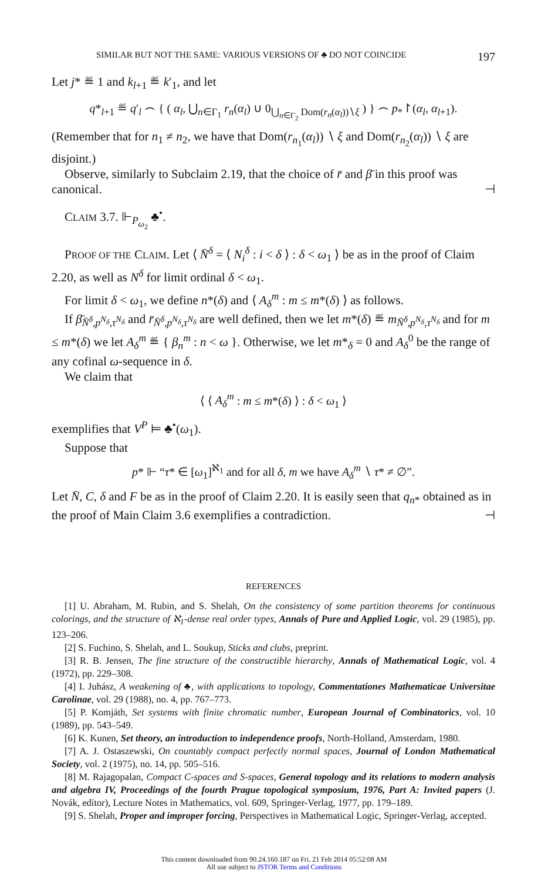SIMILAR BUT NOT THE SAME: VARIOUS VERSIONS OF ♣ DO NOT COINCIDE 197
Let j* ≝ 1 and k<sub>l+1</sub> ≝ k′<sub>1</sub>, and let
q*<sub>l+1</sub> ≝ q′<sub>l</sub> ⌢ { ( α<sub>l</sub>, ⋃<sub>n∈Γ<sub>1</sub></sub> r<sub>n</sub>(α<sub>l</sub>) ∪ 0<sub>⋃<sub>n∈Γ<sub>2</sub></sub> Dom(r<sub>n</sub>(α<sub>l</sub>))∖ξ</sub> ) } ⌢ p<sub>*</sub>↾(α<sub>l</sub>, α<sub>l+1</sub>).
(Remember that for n<sub>1</sub> ≠ n<sub>2</sub>, we have that Dom(r<sub>n<sub>1</sub></sub>(α<sub>l</sub>)) ∖ ξ and Dom(r<sub>n<sub>2</sub></sub>(α<sub>l</sub>)) ∖ ξ are disjoint.)
Observe, similarly to Subclaim 2.19, that the choice of r̄ and β̄ in this proof was canonical. ⊣
CLAIM 3.7. ⊩<sub>P<sub>ω<sub>2</sub></sub></sub> ♣<sup>•</sup>.
PROOF OF THE CLAIM. Let ⟨ N̄<sup>δ</sup> = ⟨ N<sub>i</sub><sup>δ</sup> : i < δ ⟩ : δ < ω<sub>1</sub> ⟩ be as in the proof of Claim 2.20, as well as N<sup>δ</sup> for limit ordinal δ < ω<sub>1</sub>.
For limit δ < ω<sub>1</sub>, we define n*(δ) and ⟨ A<sub>δ</sub><sup>m</sup> : m ≤ m*(δ) ⟩ as follows.
If β̄<sub>N̄<sup>δ</sup>,p<sup>N<sub>δ</sub></sup>,τ<sup>N<sub>δ</sub></sup></sub> and r̄<sub>N̄<sup>δ</sup>,p<sup>N<sub>δ</sub></sup>,τ<sup>N<sub>δ</sub></sup></sub> are well defined, then we let m*(δ) ≝ m<sub>N̄<sup>δ</sup>,p<sup>N<sub>δ</sub></sup>,τ<sup>N<sub>δ</sub></sup></sub> and for m ≤ m*(δ) we let A<sub>δ</sub><sup>m</sup> ≝ { β<sub>n</sub><sup>m</sup> : n < ω }. Otherwise, we let m*<sub>δ</sub> = 0 and A<sub>δ</sub><sup>0</sup> be the range of any cofinal ω-sequence in δ.
We claim that
⟨ ⟨ A<sub>δ</sub><sup>m</sup> : m ≤ m*(δ) ⟩ : δ < ω<sub>1</sub> ⟩
exemplifies that V<sup>P</sup> ⊨ ♣<sup>•</sup>(ω<sub>1</sub>).
Suppose that
p* ⊩ “τ* ∈ [ω<sub>1</sub>]<sup>ℵ<sub>1</sub></sup> and for all δ, m we have A<sub>δ</sub><sup>m</sup> ∖ τ* ≠ ∅”.
Let N̄, C, δ and F be as in the proof of Claim 2.20. It is easily seen that q<sub>n*</sub> obtained as in the proof of Main Claim 3.6 exemplifies a contradiction. ⊣
REFERENCES
[1] U. Abraham, M. Rubin, and S. Shelah, On the consistency of some partition theorems for continuous colorings, and the structure of ℵ<sub>1</sub>-dense real order types, Annals of Pure and Applied Logic, vol. 29 (1985), pp. 123–206.
[2] S. Fuchino, S. Shelah, and L. Soukup, Sticks and clubs, preprint.
[3] R. B. Jensen, The fine structure of the constructible hierarchy, Annals of Mathematical Logic, vol. 4 (1972), pp. 229–308.
[4] I. Juhász, A weakening of ♣, with applications to topology, Commentationes Mathematicae Universitae Carolinae, vol. 29 (1988), no. 4, pp. 767–773.
[5] P. Komjáth, Set systems with finite chromatic number, European Journal of Combinatorics, vol. 10 (1989), pp. 543–549.
[6] K. Kunen, Set theory, an introduction to independence proofs, North-Holland, Amsterdam, 1980.
[7] A. J. Ostaszewski, On countably compact perfectly normal spaces, Journal of London Mathematical Society, vol. 2 (1975), no. 14, pp. 505–516.
[8] M. Rajagopalan, Compact C-spaces and S-spaces, General topology and its relations to modern analysis and algebra IV, Proceedings of the fourth Prague topological symposium, 1976, Part A: Invited papers (J. Novák, editor), Lecture Notes in Mathematics, vol. 609, Springer-Verlag, 1977, pp. 179–189.
[9] S. Shelah, Proper and improper forcing, Perspectives in Mathematical Logic, Springer-Verlag, accepted.
This content downloaded from 90.24.160.187 on Fri, 21 Feb 2014 05:52:08 AM
All use subject to JSTOR Terms and Conditions